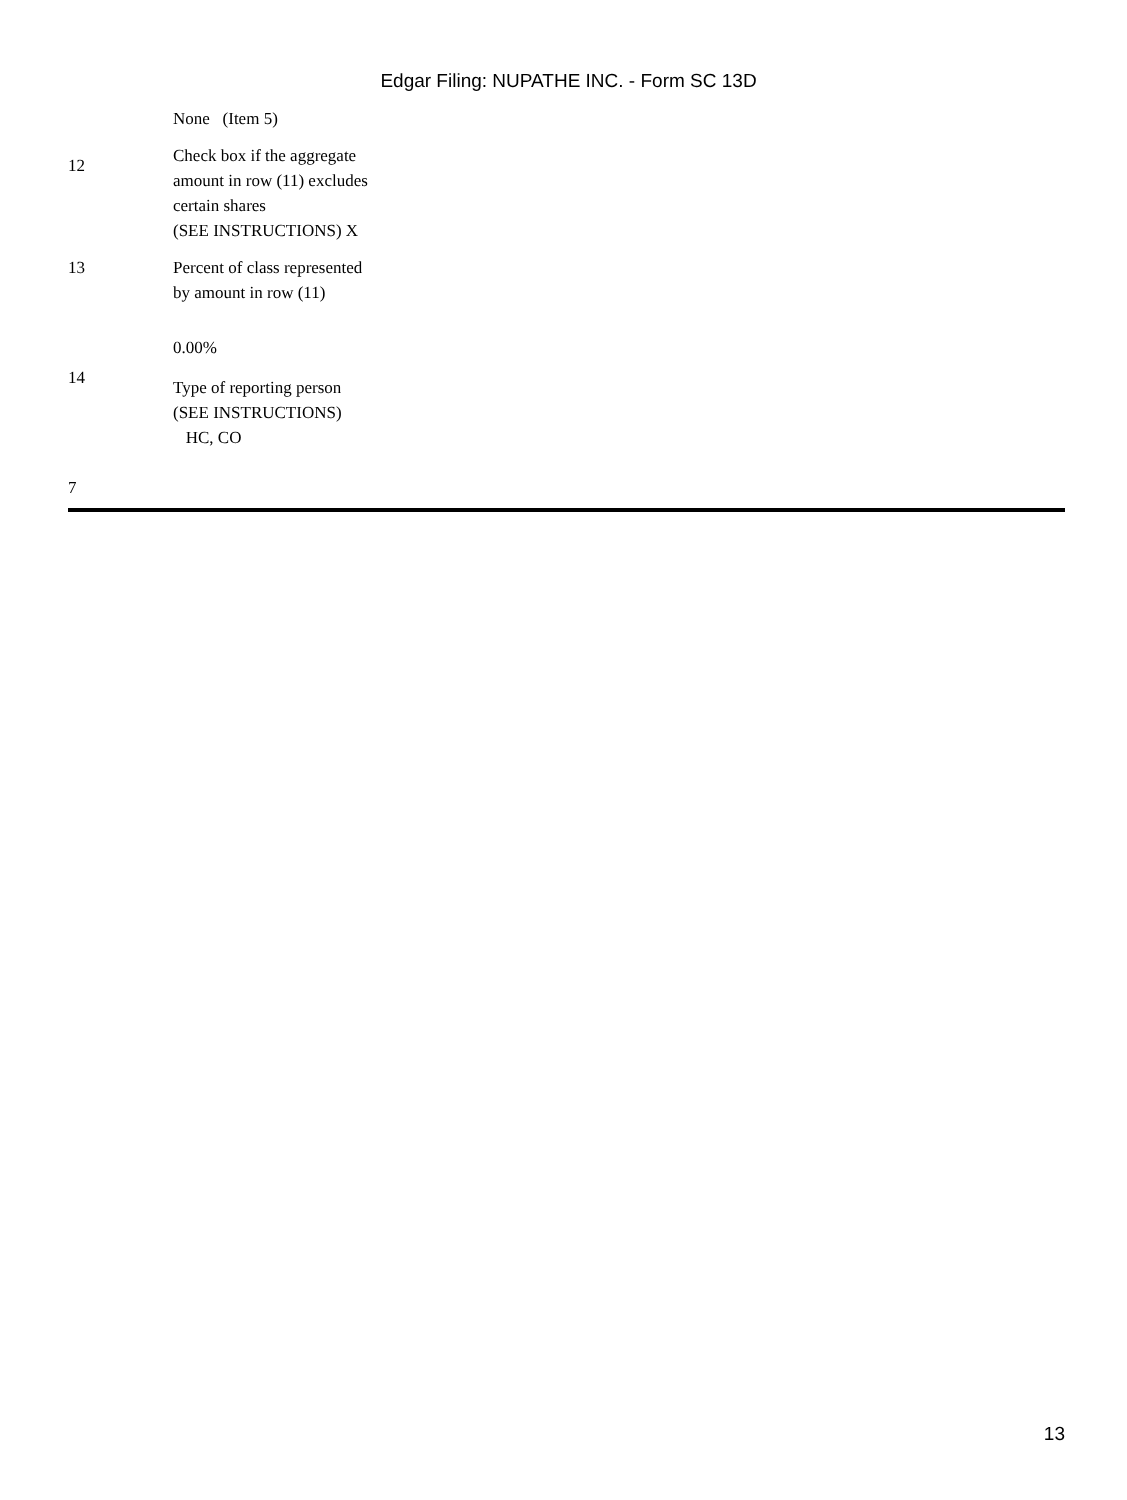Edgar Filing: NUPATHE INC. - Form SC 13D
| | None (Item 5) |
| 12 | Check box if the aggregate amount in row (11) excludes certain shares (SEE INSTRUCTIONS) X |
| 13 | Percent of class represented by amount in row (11) |
| | 0.00% |
| 14 | Type of reporting person (SEE INSTRUCTIONS) HC, CO |
7
13